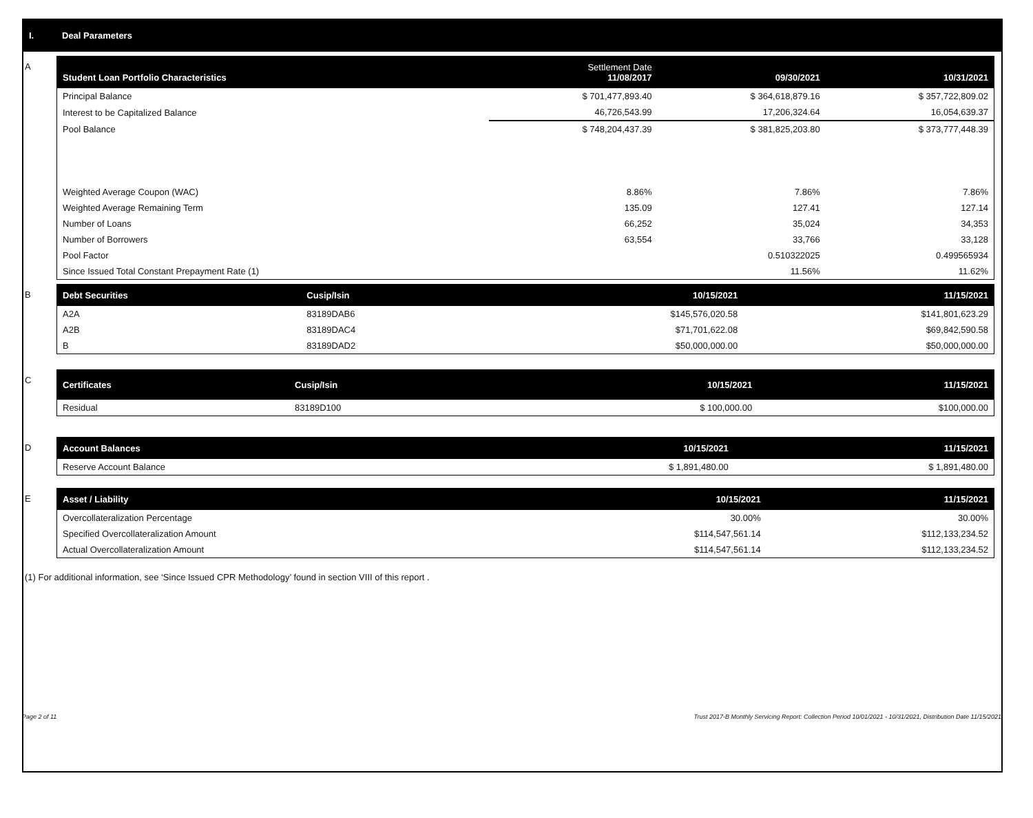I. Deal Parameters
A
| Student Loan Portfolio Characteristics | Settlement Date 11/08/2017 | 09/30/2021 | 10/31/2021 |
| --- | --- | --- | --- |
| Principal Balance | $ 701,477,893.40 | $ 364,618,879.16 | $ 357,722,809.02 |
| Interest to be Capitalized Balance | 46,726,543.99 | 17,206,324.64 | 16,054,639.37 |
| Pool Balance | $ 748,204,437.39 | $ 381,825,203.80 | $ 373,777,448.39 |
| Weighted Average Coupon (WAC) | 8.86% | 7.86% | 7.86% |
| Weighted Average Remaining Term | 135.09 | 127.41 | 127.14 |
| Number of Loans | 66,252 | 35,024 | 34,353 |
| Number of Borrowers | 63,554 | 33,766 | 33,128 |
| Pool Factor | | 0.510322025 | 0.499565934 |
| Since Issued Total Constant Prepayment Rate (1) | | 11.56% | 11.62% |
B
| Debt Securities | Cusip/Isin | 10/15/2021 | 11/15/2021 |
| --- | --- | --- | --- |
| A2A | 83189DAB6 | $145,576,020.58 | $141,801,623.29 |
| A2B | 83189DAC4 | $71,701,622.08 | $69,842,590.58 |
| B | 83189DAD2 | $50,000,000.00 | $50,000,000.00 |
C
| Certificates | Cusip/Isin | 10/15/2021 | 11/15/2021 |
| --- | --- | --- | --- |
| Residual | 83189D100 | $ 100,000.00 | $100,000.00 |
D
| Account Balances | 10/15/2021 | 11/15/2021 |
| --- | --- | --- |
| Reserve Account Balance | $ 1,891,480.00 | $ 1,891,480.00 |
E
| Asset / Liability | 10/15/2021 | 11/15/2021 |
| --- | --- | --- |
| Overcollateralization Percentage | 30.00% | 30.00% |
| Specified Overcollateralization Amount | $114,547,561.14 | $112,133,234.52 |
| Actual Overcollateralization Amount | $114,547,561.14 | $112,133,234.52 |
(1) For additional information, see ‘Since Issued CPR Methodology’ found in section VIII of this report .
Page 2 of 11 Trust 2017-B Monthly Servicing Report: Collection Period 10/01/2021 - 10/31/2021, Distribution Date 11/15/2021